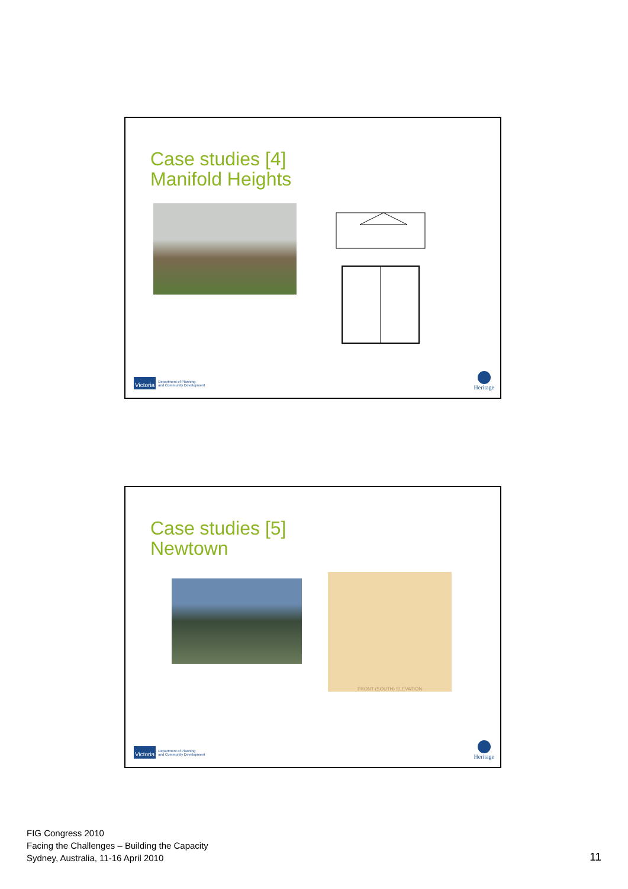Case studies [4]
Manifold Heights
Victoria Department of Planning
and Community Development
Heritage
Case studies [5]
Newtown
FRONT (SOUTH) ELEVATION
Victoria Department of Planning
and Community Development
Heritage
FIG Congress 2010
Facing the Challenges – Building the Capacity
Sydney, Australia, 11-16 April 2010
11